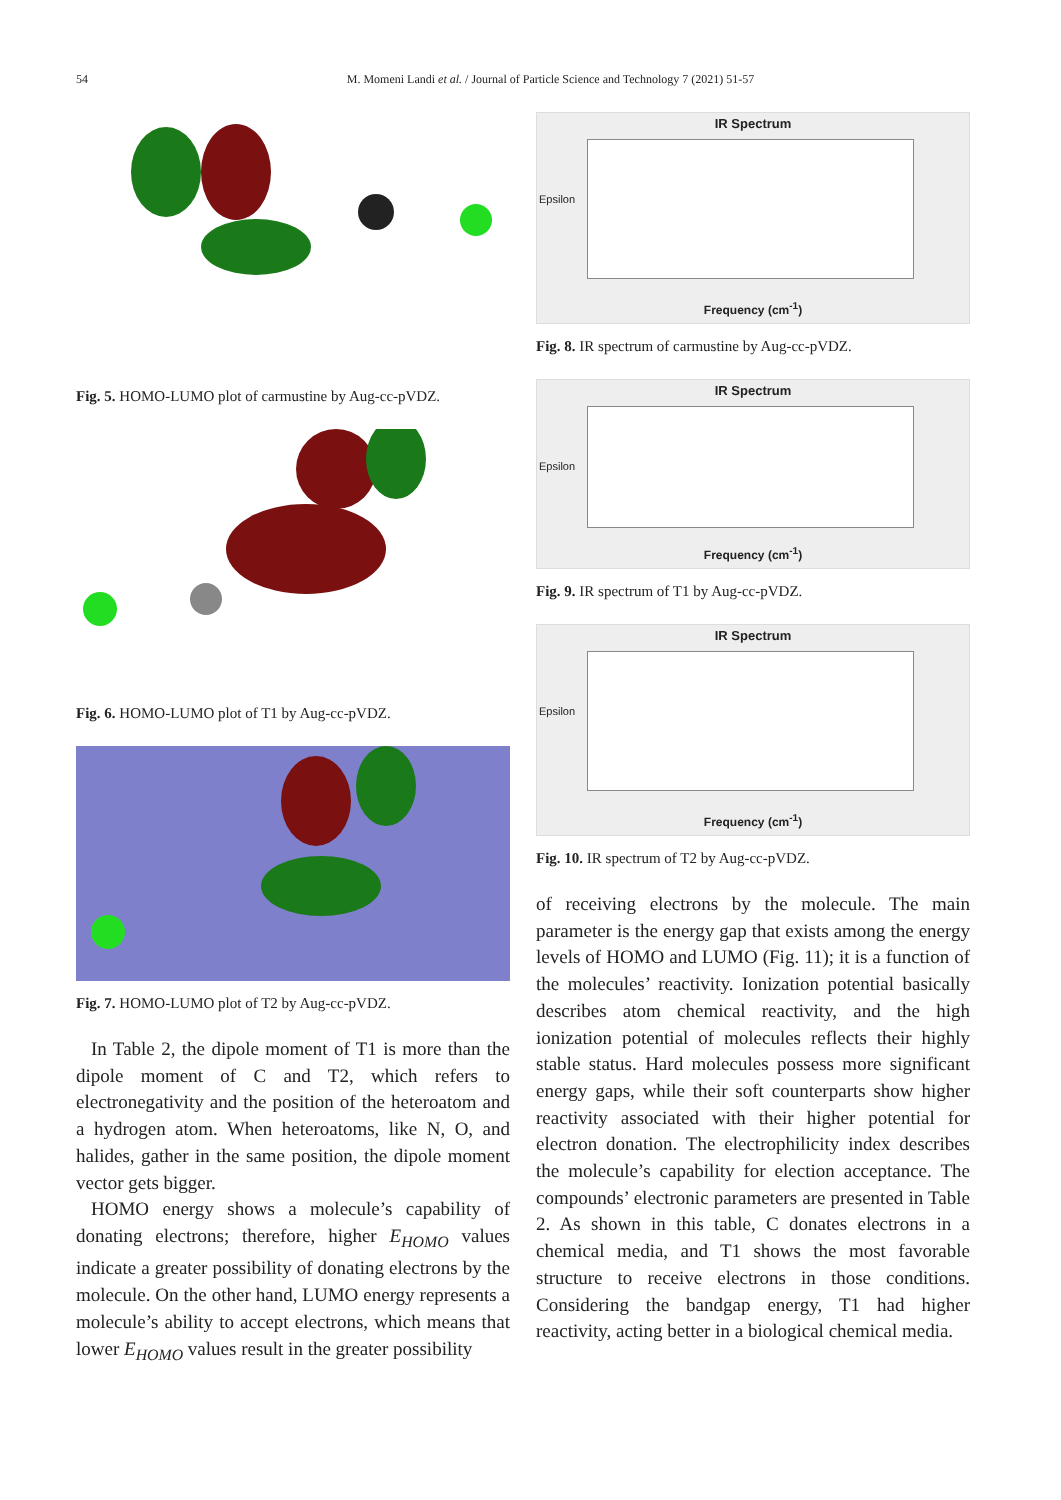54
M. Momeni Landi et al. / Journal of Particle Science and Technology 7 (2021) 51-57
Fig. 5. HOMO-LUMO plot of carmustine by Aug-cc-pVDZ.
Fig. 6. HOMO-LUMO plot of T1 by Aug-cc-pVDZ.
Fig. 7. HOMO-LUMO plot of T2 by Aug-cc-pVDZ.
In Table 2, the dipole moment of T1 is more than the dipole moment of C and T2, which refers to electronegativity and the position of the heteroatom and a hydrogen atom. When heteroatoms, like N, O, and halides, gather in the same position, the dipole moment vector gets bigger.
HOMO energy shows a molecule’s capability of donating electrons; therefore, higher E<sub>HOMO</sub> values indicate a greater possibility of donating electrons by the molecule. On the other hand, LUMO energy represents a molecule’s ability to accept electrons, which means that lower E<sub>HOMO</sub> values result in the greater possibility
IR Spectrum
Epsilon
Frequency (cm<sup>-1</sup>)
Fig. 8. IR spectrum of carmustine by Aug-cc-pVDZ.
IR Spectrum
Epsilon
Frequency (cm<sup>-1</sup>)
Fig. 9. IR spectrum of T1 by Aug-cc-pVDZ.
IR Spectrum
Epsilon
Frequency (cm<sup>-1</sup>)
Fig. 10. IR spectrum of T2 by Aug-cc-pVDZ.
of receiving electrons by the molecule. The main parameter is the energy gap that exists among the energy levels of HOMO and LUMO (Fig. 11); it is a function of the molecules’ reactivity. Ionization potential basically describes atom chemical reactivity, and the high ionization potential of molecules reflects their highly stable status. Hard molecules possess more significant energy gaps, while their soft counterparts show higher reactivity associated with their higher potential for electron donation. The electrophilicity index describes the molecule’s capability for election acceptance. The compounds’ electronic parameters are presented in Table 2. As shown in this table, C donates electrons in a chemical media, and T1 shows the most favorable structure to receive electrons in those conditions. Considering the bandgap energy, T1 had higher reactivity, acting better in a biological chemical media.